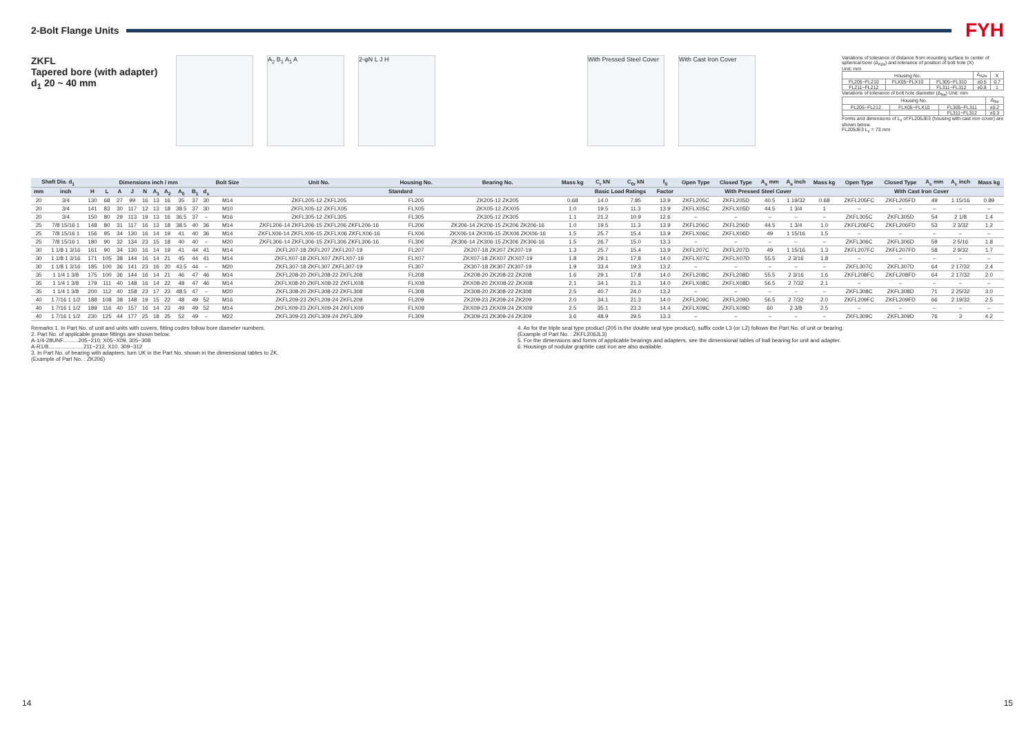2-Bolt Flange Units
FYH
ZKFL
Tapered bore (with adapter)
d<sub>1</sub> 20 ~ 40 mm
A<sub>2</sub> B<sub>1</sub> A<sub>1</sub> A 2-φN L J H With Pressed Steel Cover
With Cast Iron Cover
Variations of tolerance of distance from mounting surface to center of spherical bore (Δ<sub>A2s</sub>) and tolerance of position of bolt hole (X)
Unit: mm
| Housing No. | | | Δ<sub>A2s</sub> | X |
| FL205~FL210 | FLX05~FLX10 | FL305~FL310 | ±0.5 | 0.7 |
| FL211~FL212 | | FL311~FL312 | ±0.8 | 1 |
Variations of tolerance of bolt hole diameter (Δ<sub>Ns</sub>) Unit: mm
| Housing No. | | | Δ<sub>Ns</sub> |
| FL205~FL212 | FLX05~FLX10 | FL305~FL311 | ±0.2 |
| | | FL311~FL312 | ±0.3 |
Forms and dimensions of L<sub>c</sub> of FL205JE3 (housing with cast iron cover) are shown below.
FL205JE3 L<sub>c</sub> = 73 mm
| Shaft Dia. d<sub>1</sub> | | Dimensions inch / mm | | | | | | | | | | Bolt Size | Unit No. | Housing No. | Bearing No. | Mass kg | C<sub>r</sub> kN | C<sub>0r</sub> kN | f<sub>0</sub> | Open Type | Closed Type | A<sub>s</sub> mm | A<sub>s</sub> inch | Mass kg | Open Type | Closed Type | A<sub>c</sub> mm | A<sub>c</sub> inch | Mass kg |
| --- | --- | --- | --- | --- | --- | --- | --- | --- | --- | --- | --- | --- | --- | --- | --- | --- | --- | --- | --- | --- | --- | --- | --- | --- | --- | --- | --- | --- | --- |
| mm | inch | H | L | A | J | N | A<sub>1</sub> | A<sub>2</sub> | A<sub>0</sub> | B<sub>1</sub> | d<sub>s</sub> | | Standard | | | | Basic Load Ratings | | Factor | With Pressed Steel Cover | | | | | With Cast Iron Cover | | | | |
| 20 | 3/4 | 130 | 68 | 27 | 99 | 16 | 13 | 16 | 35 | 37 | 30 | M14 | ZKFL205-12 ZKFL205 | FL205 | ZK205-12 ZK205 | 0.68 | 14.0 | 7.85 | 13.9 | ZKFL205C | ZKFL205D | 40.5 | 1 19/32 | 0.68 | ZKFL205FC | ZKFL205FD | 49 | 1 15/16 | 0.89 |
| 20 | 3/4 | 141 | 83 | 30 | 117 | 12 | 13 | 18 | 38.5 | 37 | 30 | M10 | ZKFLX05-12 ZKFLX05 | FLX05 | ZKX05-12 ZKX05 | 1.0 | 19.5 | 11.3 | 13.9 | ZKFLX05C | ZKFLX05D | 44.5 | 1 3/4 | 1 | – | – | – | – | – |
| 20 | 3/4 | 150 | 80 | 29 | 113 | 19 | 13 | 16 | 36.5 | 37 | – | M16 | ZKFL305-12 ZKFL305 | FL305 | ZK305-12 ZK305 | 1.1 | 21.2 | 10.9 | 12.6 | – | – | – | – | – | ZKFL305C | ZKFL305D | 54 | 2 1/8 | 1.4 |
| 25 | 7/8 15/16 1 | 148 | 80 | 31 | 117 | 16 | 13 | 18 | 38.5 | 40 | 36 | M14 | ZKFL206-14 ZKFL206-15 ZKFL206 ZKFL206-16 | FL206 | ZK206-14 ZK206-15 ZK206 ZK206-16 | 1.0 | 19.5 | 11.3 | 13.9 | ZKFL206C | ZKFL206D | 44.5 | 1 3/4 | 1.0 | ZKFL206FC | ZKFL206FD | 53 | 2 3/32 | 1.2 |
| 25 | 7/8 15/16 1 | 156 | 95 | 34 | 130 | 16 | 14 | 19 | 41 | 40 | 36 | M14 | ZKFLX06-14 ZKFLX06-15 ZKFLX06 ZKFLX06-16 | FLX06 | ZKX06-14 ZKX06-15 ZKX06 ZKX06-16 | 1.5 | 25.7 | 15.4 | 13.9 | ZKFLX06C | ZKFLX06D | 49 | 1 15/16 | 1.5 | – | – | – | – | – |
| 25 | 7/8 15/16 1 | 180 | 90 | 32 | 134 | 23 | 15 | 18 | 40 | 40 | – | M20 | ZKFL306-14 ZKFL306-15 ZKFL306 ZKFL306-16 | FL306 | ZK306-14 ZK306-15 ZK306 ZK306-16 | 1.5 | 26.7 | 15.0 | 13.3 | – | – | – | – | – | ZKFL306C | ZKFL306D | 59 | 2 5/16 | 1.8 |
| 30 | 1 1/8 1 3/16 | 161 | 90 | 34 | 130 | 16 | 14 | 19 | 41 | 44 | 41 | M14 | ZKFL207-18 ZKFL207 ZKFL207-19 | FL207 | ZK207-18 ZK207 ZK207-19 | 1.3 | 25.7 | 15.4 | 13.9 | ZKFL207C | ZKFL207D | 49 | 1 15/16 | 1.3 | ZKFL207FC | ZKFL207FD | 58 | 2 9/32 | 1.7 |
| 30 | 1 1/8 1 3/16 | 171 | 105 | 38 | 144 | 16 | 14 | 21 | 45 | 44 | 41 | M14 | ZKFLX07-18 ZKFLX07 ZKFLX07-19 | FLX07 | ZKX07-18 ZKX07 ZKX07-19 | 1.8 | 29.1 | 17.8 | 14.0 | ZKFLX07C | ZKFLX07D | 55.5 | 2 3/16 | 1.8 | – | – | – | – | – |
| 30 | 1 1/8 1 3/16 | 185 | 100 | 36 | 141 | 23 | 16 | 20 | 43.5 | 44 | – | M20 | ZKFL307-18 ZKFL307 ZKFL307-19 | FL307 | ZK307-18 ZK307 ZK307-19 | 1.9 | 33.4 | 19.3 | 13.2 | – | – | – | – | – | ZKFL307C | ZKFL307D | 64 | 2 17/32 | 2.4 |
| 35 | 1 1/4 1 3/8 | 175 | 100 | 36 | 144 | 16 | 14 | 21 | 46 | 47 | 46 | M14 | ZKFL208-20 ZKFL208-22 ZKFL208 | FL208 | ZK208-20 ZK208-22 ZK208 | 1.6 | 29.1 | 17.8 | 14.0 | ZKFL208C | ZKFL208D | 55.5 | 2 3/16 | 1.6 | ZKFL208FC | ZKFL208FD | 64 | 2 17/32 | 2.0 |
| 35 | 1 1/4 1 3/8 | 179 | 111 | 40 | 148 | 16 | 14 | 22 | 48 | 47 | 46 | M14 | ZKFLX08-20 ZKFLX08-22 ZKFLX08 | FLX08 | ZKX08-20 ZKX08-22 ZKX08 | 2.1 | 34.1 | 21.3 | 14.0 | ZKFLX08C | ZKFLX08D | 56.5 | 2 7/32 | 2.1 | – | – | – | – | – |
| 35 | 1 1/4 1 3/8 | 200 | 112 | 40 | 158 | 23 | 17 | 23 | 48.5 | 47 | – | M20 | ZKFL308-20 ZKFL308-22 ZKFL308 | FL308 | ZK308-20 ZK308-22 ZK308 | 2.5 | 40.7 | 24.0 | 13.2 | – | – | – | – | – | ZKFL308C | ZKFL308D | 71 | 2 25/32 | 3.0 |
| 40 | 1 7/16 1 1/2 | 188 | 108 | 38 | 148 | 19 | 15 | 22 | 48 | 49 | 52 | M16 | ZKFL209-23 ZKFL209-24 ZKFL209 | FL209 | ZK209-23 ZK209-24 ZK209 | 2.0 | 34.1 | 21.3 | 14.0 | ZKFL209C | ZKFL209D | 56.5 | 2 7/32 | 2.0 | ZKFL209FC | ZKFL209FD | 66 | 2 19/32 | 2.5 |
| 40 | 1 7/16 1 1/2 | 189 | 116 | 40 | 157 | 16 | 14 | 23 | 49 | 49 | 52 | M14 | ZKFLX09-23 ZKFLX09-24 ZKFLX09 | FLX09 | ZKX09-23 ZKX09-24 ZKX09 | 2.5 | 35.1 | 23.3 | 14.4 | ZKFLX09C | ZKFLX09D | 60 | 2 3/8 | 2.5 | – | – | – | – | – |
| 40 | 1 7/16 1 1/2 | 230 | 125 | 44 | 177 | 25 | 18 | 25 | 52 | 49 | – | M22 | ZKFL309-23 ZKFL309-24 ZKFL309 | FL309 | ZK309-23 ZK309-24 ZK309 | 3.6 | 48.9 | 29.5 | 13.3 | – | – | – | – | – | ZKFL309C | ZKFL309D | 76 | 3 | 4.2 |
Remarks 1. In Part No. of unit and units with covers, fitting codes follow bore diameter numbers.
2. Part No. of applicable grease fittings are shown below.
A-1/4-28UNF..........205~210, X05~X09, 305~308
A-R1/8.......................211~212, X10, 309~312
3. In Part No. of bearing with adapters, turn UK in the Part No. shown in the dimensional tables to ZK.
(Example of Part No. : ZK206)
4. As for the triple seal type product (205 is the double seal type product), suffix code L3 (or L2) follows the Part No. of unit or bearing.
(Example of Part No. : ZKFL206JL3)
5. For the dimensions and forms of applicable bearings and adapters, see the dimensional tables of ball bearing for unit and adapter.
6. Housings of nodular graphite cast iron are also available.
14 15